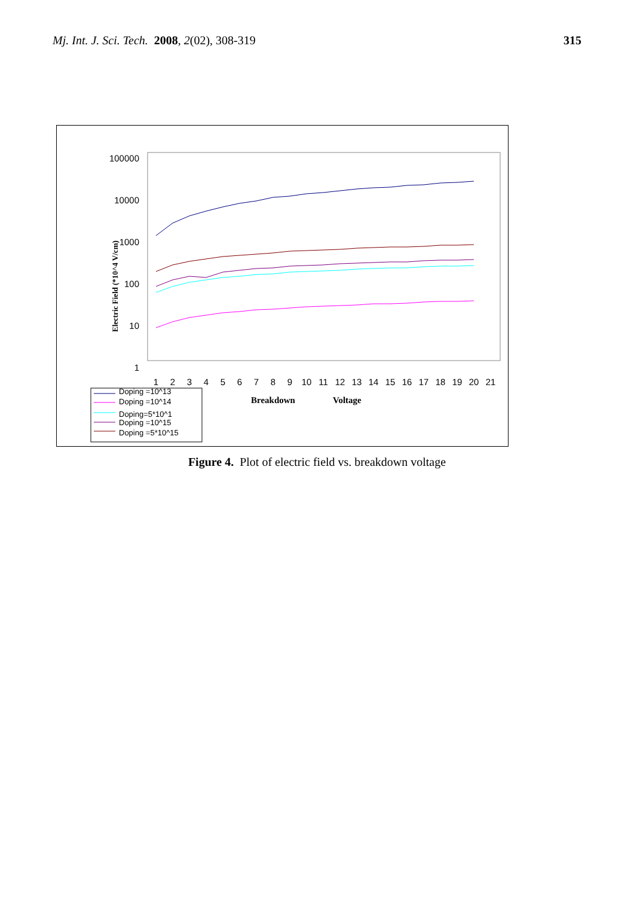Mj. Int. J. Sci. Tech. 2008, 2(02), 308-319
315
100000
10000
1000
100
10
1
Electric Field (*10^4 V/cm)
1
2
3
4
5
6
7
8
9
10
11
12
13
14
15
16
17
18
19
20
21
Breakdown
Voltage
Doping =10^13
Doping =10^14
Doping=5*10^1
Doping =10^15
Doping =5*10^15
Figure 4. Plot of electric field vs. breakdown voltage